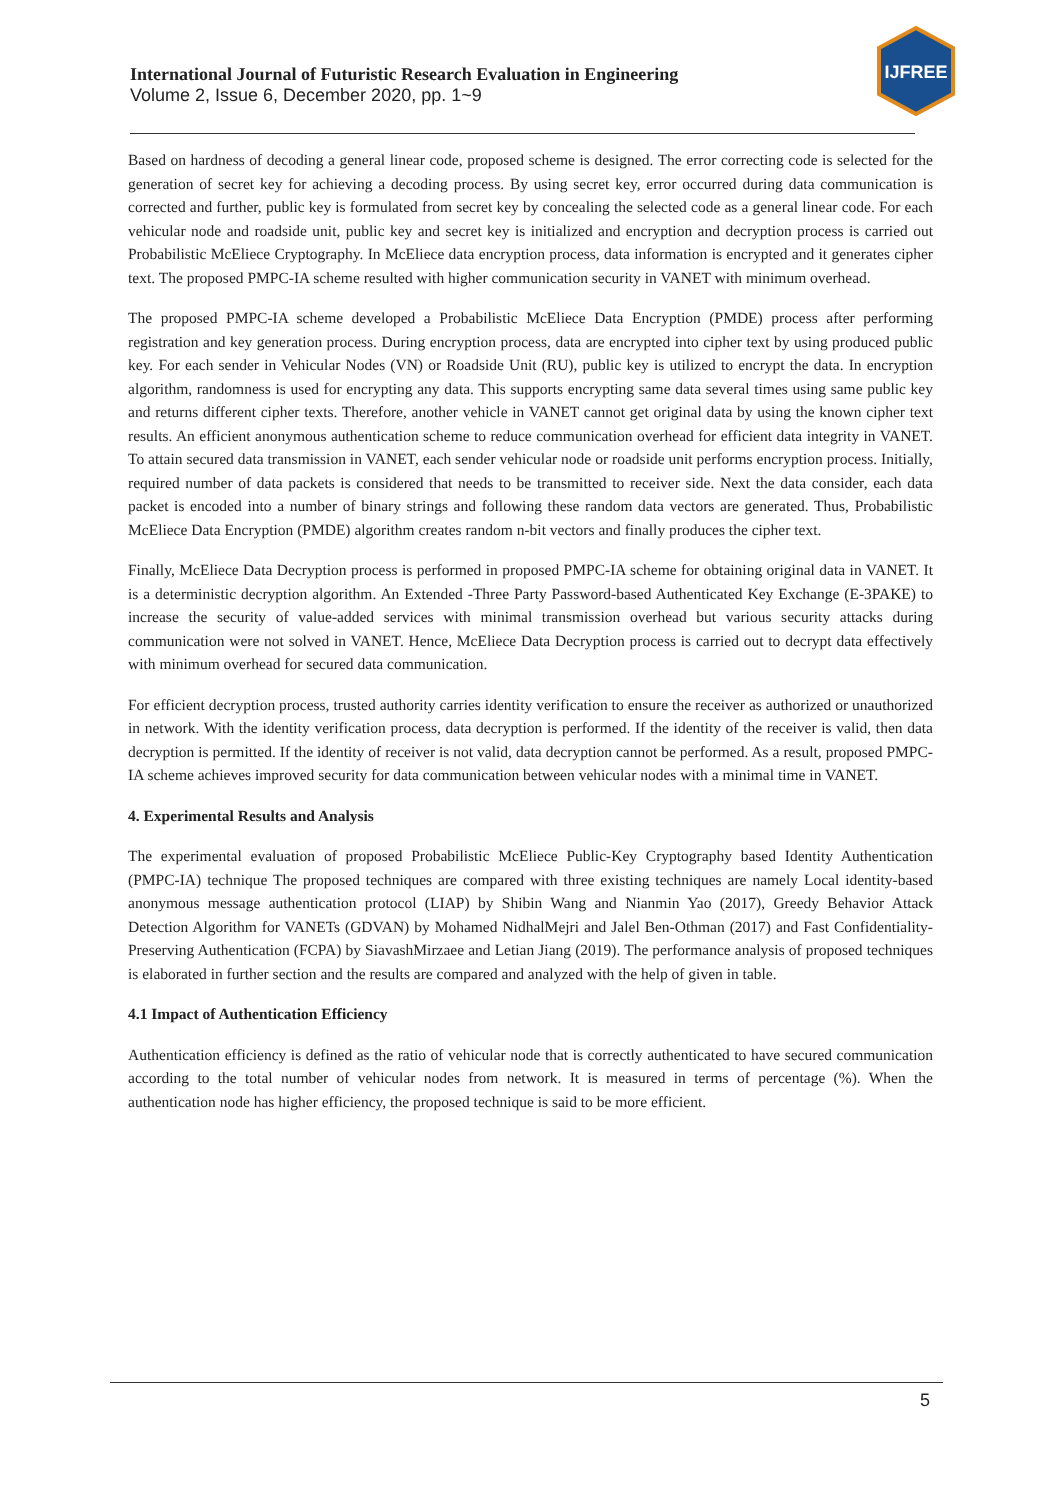International Journal of Futuristic Research Evaluation in Engineering
Volume 2, Issue 6, December 2020, pp. 1~9
IJFREE
Based on hardness of decoding a general linear code, proposed scheme is designed. The error correcting code is selected for the generation of secret key for achieving a decoding process. By using secret key, error occurred during data communication is corrected and further, public key is formulated from secret key by concealing the selected code as a general linear code. For each vehicular node and roadside unit, public key and secret key is initialized and encryption and decryption process is carried out Probabilistic McEliece Cryptography. In McEliece data encryption process, data information is encrypted and it generates cipher text. The proposed PMPC-IA scheme resulted with higher communication security in VANET with minimum overhead.
The proposed PMPC-IA scheme developed a Probabilistic McEliece Data Encryption (PMDE) process after performing registration and key generation process. During encryption process, data are encrypted into cipher text by using produced public key. For each sender in Vehicular Nodes (VN) or Roadside Unit (RU), public key is utilized to encrypt the data. In encryption algorithm, randomness is used for encrypting any data. This supports encrypting same data several times using same public key and returns different cipher texts. Therefore, another vehicle in VANET cannot get original data by using the known cipher text results. An efficient anonymous authentication scheme to reduce communication overhead for efficient data integrity in VANET. To attain secured data transmission in VANET, each sender vehicular node or roadside unit performs encryption process. Initially, required number of data packets is considered that needs to be transmitted to receiver side. Next the data consider, each data packet is encoded into a number of binary strings and following these random data vectors are generated. Thus, Probabilistic McEliece Data Encryption (PMDE) algorithm creates random n-bit vectors and finally produces the cipher text.
Finally, McEliece Data Decryption process is performed in proposed PMPC-IA scheme for obtaining original data in VANET. It is a deterministic decryption algorithm. An Extended -Three Party Password-based Authenticated Key Exchange (E-3PAKE) to increase the security of value-added services with minimal transmission overhead but various security attacks during communication were not solved in VANET. Hence, McEliece Data Decryption process is carried out to decrypt data effectively with minimum overhead for secured data communication.
For efficient decryption process, trusted authority carries identity verification to ensure the receiver as authorized or unauthorized in network. With the identity verification process, data decryption is performed. If the identity of the receiver is valid, then data decryption is permitted. If the identity of receiver is not valid, data decryption cannot be performed. As a result, proposed PMPC-IA scheme achieves improved security for data communication between vehicular nodes with a minimal time in VANET.
4. Experimental Results and Analysis
The experimental evaluation of proposed Probabilistic McEliece Public-Key Cryptography based Identity Authentication (PMPC-IA) technique The proposed techniques are compared with three existing techniques are namely Local identity-based anonymous message authentication protocol (LIAP) by Shibin Wang and Nianmin Yao (2017), Greedy Behavior Attack Detection Algorithm for VANETs (GDVAN) by Mohamed NidhalMejri and Jalel Ben-Othman (2017) and Fast Confidentiality-Preserving Authentication (FCPA) by SiavashMirzaee and Letian Jiang (2019). The performance analysis of proposed techniques is elaborated in further section and the results are compared and analyzed with the help of given in table.
4.1 Impact of Authentication Efficiency
Authentication efficiency is defined as the ratio of vehicular node that is correctly authenticated to have secured communication according to the total number of vehicular nodes from network. It is measured in terms of percentage (%). When the authentication node has higher efficiency, the proposed technique is said to be more efficient.
5